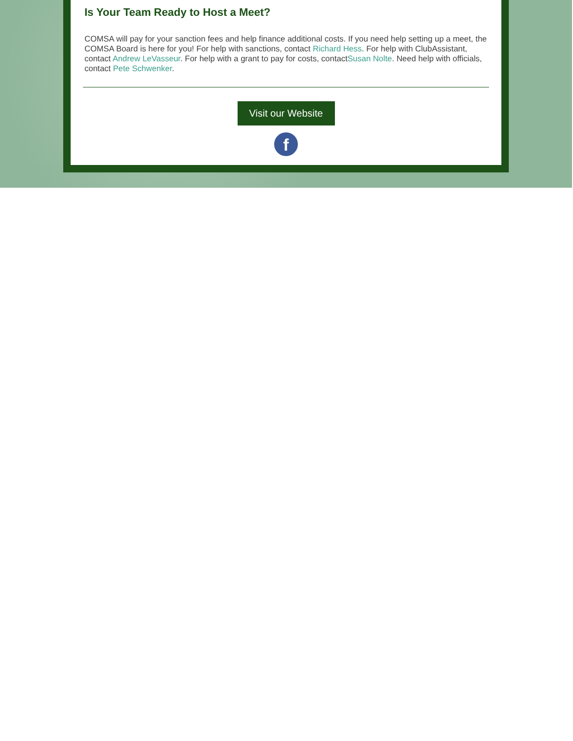Is Your Team Ready to Host a Meet?
COMSA will pay for your sanction fees and help finance additional costs. If you need help setting up a meet, the COMSA Board is here for you! For help with sanctions, contact Richard Hess. For help with ClubAssistant, contact Andrew LeVasseur. For help with a grant to pay for costs, contactSusan Nolte. Need help with officials, contact Pete Schwenker.
Visit our Website
f